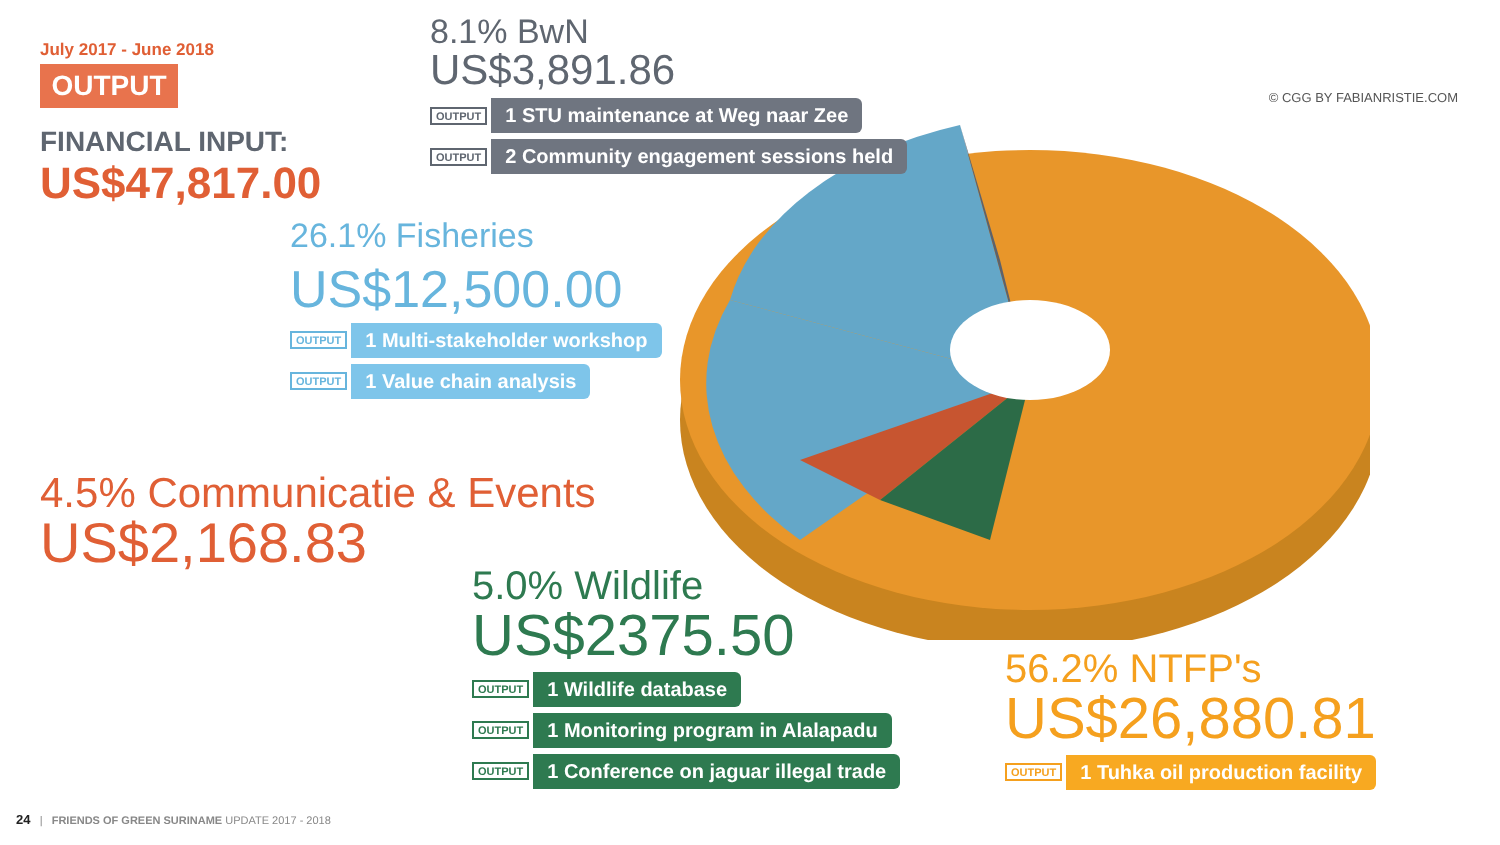July 2017 - June 2018
OUTPUT
FINANCIAL INPUT:
US$47,817.00
© CGG BY FABIANRISTIE.COM
8.1% BwN
US$3,891.86
OUTPUT 1 STU maintenance at Weg naar Zee
OUTPUT 2 Community engagement sessions held
26.1% Fisheries
US$12,500.00
OUTPUT 1 Multi-stakeholder workshop
OUTPUT 1 Value chain analysis
4.5% Communicatie & Events
US$2,168.83
5.0% Wildlife
US$2375.50
OUTPUT 1 Wildlife database
OUTPUT 1 Monitoring program in Alalapadu
OUTPUT 1 Conference on jaguar illegal trade
56.2% NTFP's
US$26,880.81
OUTPUT 1 Tuhka oil production facility
24 | FRIENDS OF GREEN SURINAME UPDATE 2017 - 2018